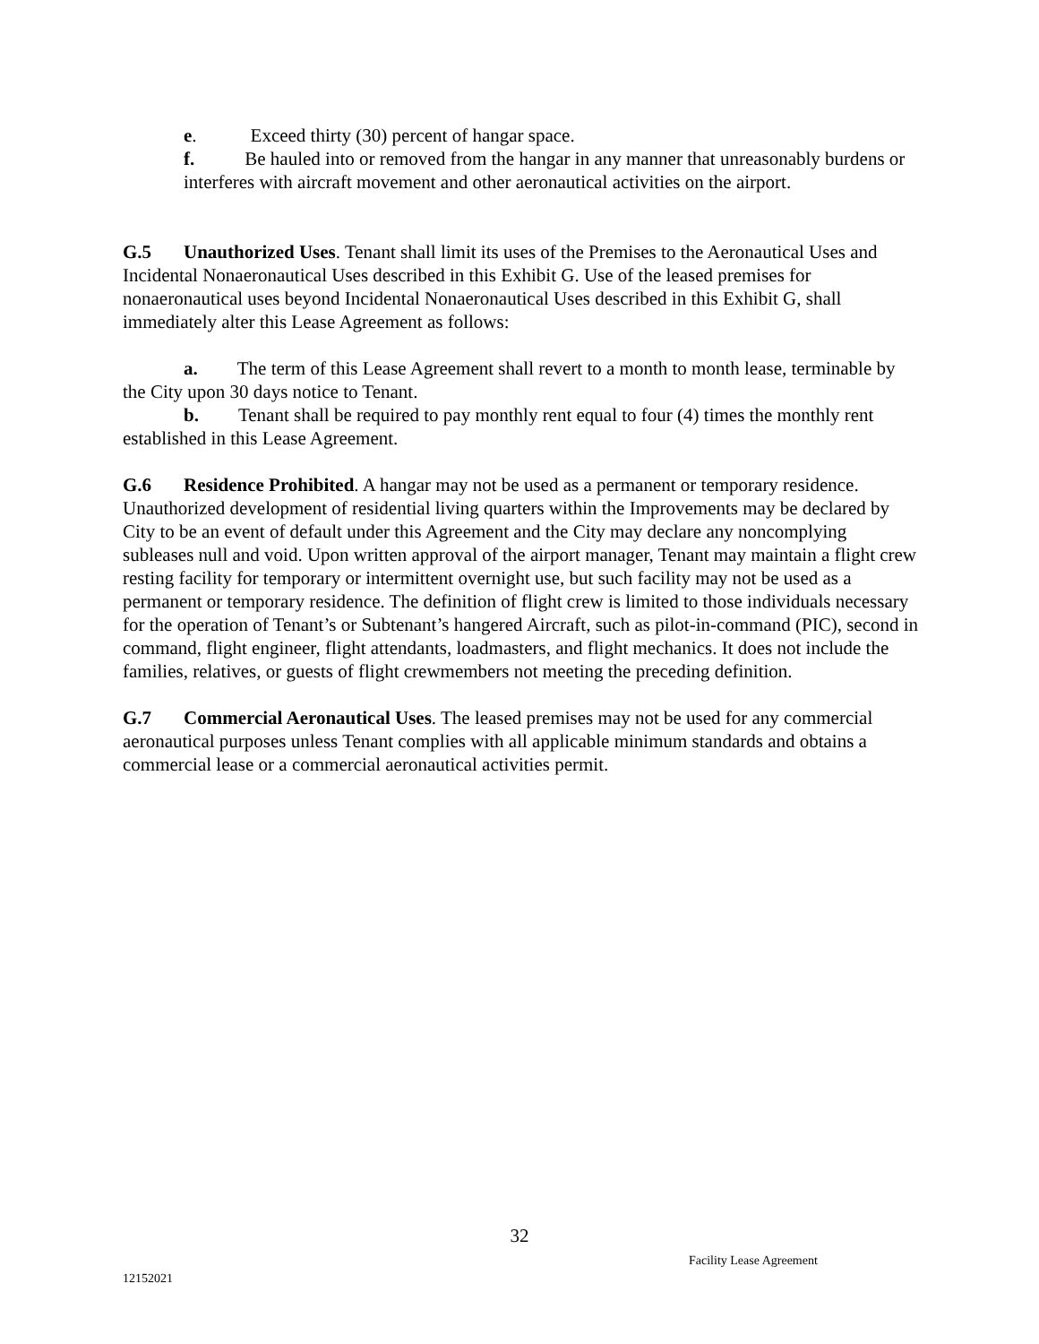e. Exceed thirty (30) percent of hangar space.
f. Be hauled into or removed from the hangar in any manner that unreasonably burdens or interferes with aircraft movement and other aeronautical activities on the airport.
G.5 Unauthorized Uses. Tenant shall limit its uses of the Premises to the Aeronautical Uses and Incidental Nonaeronautical Uses described in this Exhibit G. Use of the leased premises for nonaeronautical uses beyond Incidental Nonaeronautical Uses described in this Exhibit G, shall immediately alter this Lease Agreement as follows:
a. The term of this Lease Agreement shall revert to a month to month lease, terminable by the City upon 30 days notice to Tenant.
b. Tenant shall be required to pay monthly rent equal to four (4) times the monthly rent established in this Lease Agreement.
G.6 Residence Prohibited. A hangar may not be used as a permanent or temporary residence. Unauthorized development of residential living quarters within the Improvements may be declared by City to be an event of default under this Agreement and the City may declare any noncomplying subleases null and void. Upon written approval of the airport manager, Tenant may maintain a flight crew resting facility for temporary or intermittent overnight use, but such facility may not be used as a permanent or temporary residence. The definition of flight crew is limited to those individuals necessary for the operation of Tenant’s or Subtenant’s hangered Aircraft, such as pilot-in-command (PIC), second in command, flight engineer, flight attendants, loadmasters, and flight mechanics. It does not include the families, relatives, or guests of flight crewmembers not meeting the preceding definition.
G.7 Commercial Aeronautical Uses. The leased premises may not be used for any commercial aeronautical purposes unless Tenant complies with all applicable minimum standards and obtains a commercial lease or a commercial aeronautical activities permit.
32
Facility Lease Agreement
12152021